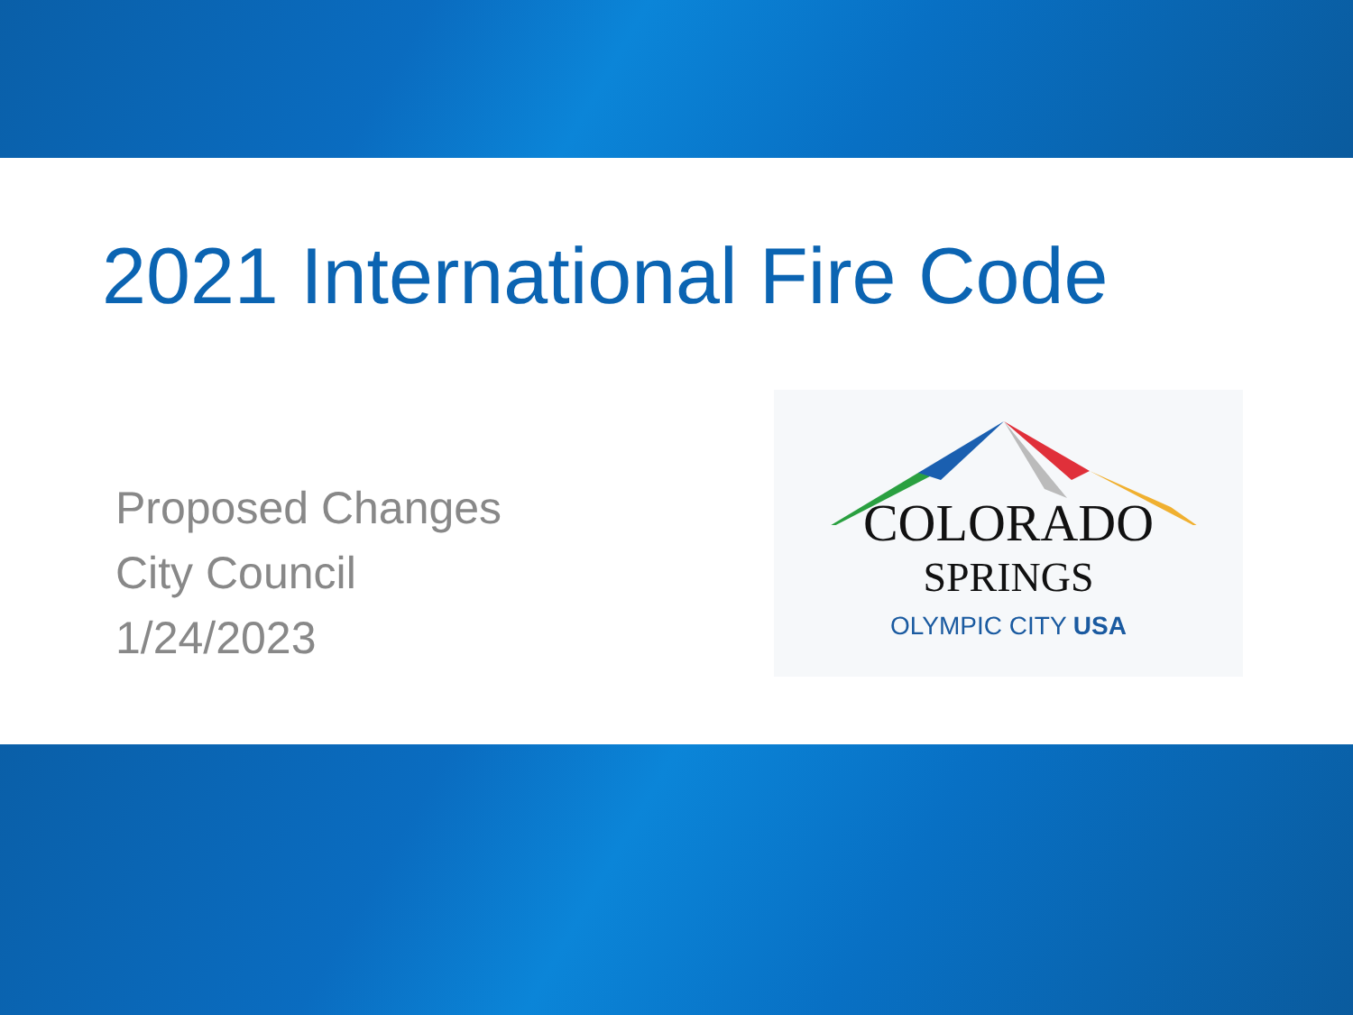2021 International Fire Code
Proposed Changes
City Council
1/24/2023
COLORADO
SPRINGS
OLYMPIC CITY USA